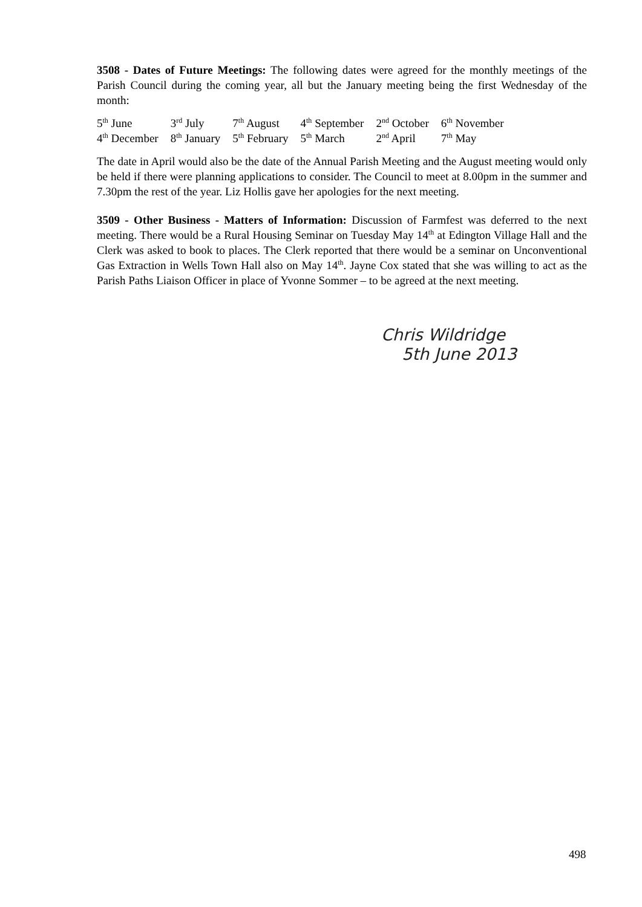3508 - Dates of Future Meetings: The following dates were agreed for the monthly meetings of the Parish Council during the coming year, all but the January meeting being the first Wednesday of the month:
| 5<sup>th</sup> June | 3<sup>rd</sup> July | 7<sup>th</sup> August | 4<sup>th</sup> September | 2<sup>nd</sup> October | 6<sup>th</sup> November |
| 4<sup>th</sup> December | 8<sup>th</sup> January | 5<sup>th</sup> February | 5<sup>th</sup> March | 2<sup>nd</sup> April | 7<sup>th</sup> May |
The date in April would also be the date of the Annual Parish Meeting and the August meeting would only be held if there were planning applications to consider. The Council to meet at 8.00pm in the summer and 7.30pm the rest of the year. Liz Hollis gave her apologies for the next meeting.
3509 - Other Business - Matters of Information: Discussion of Farmfest was deferred to the next meeting. There would be a Rural Housing Seminar on Tuesday May 14<sup>th</sup> at Edington Village Hall and the Clerk was asked to book to places. The Clerk reported that there would be a seminar on Unconventional Gas Extraction in Wells Town Hall also on May 14<sup>th</sup>. Jayne Cox stated that she was willing to act as the Parish Paths Liaison Officer in place of Yvonne Sommer – to be agreed at the next meeting.
Chris Wildridge
5th June 2013
498